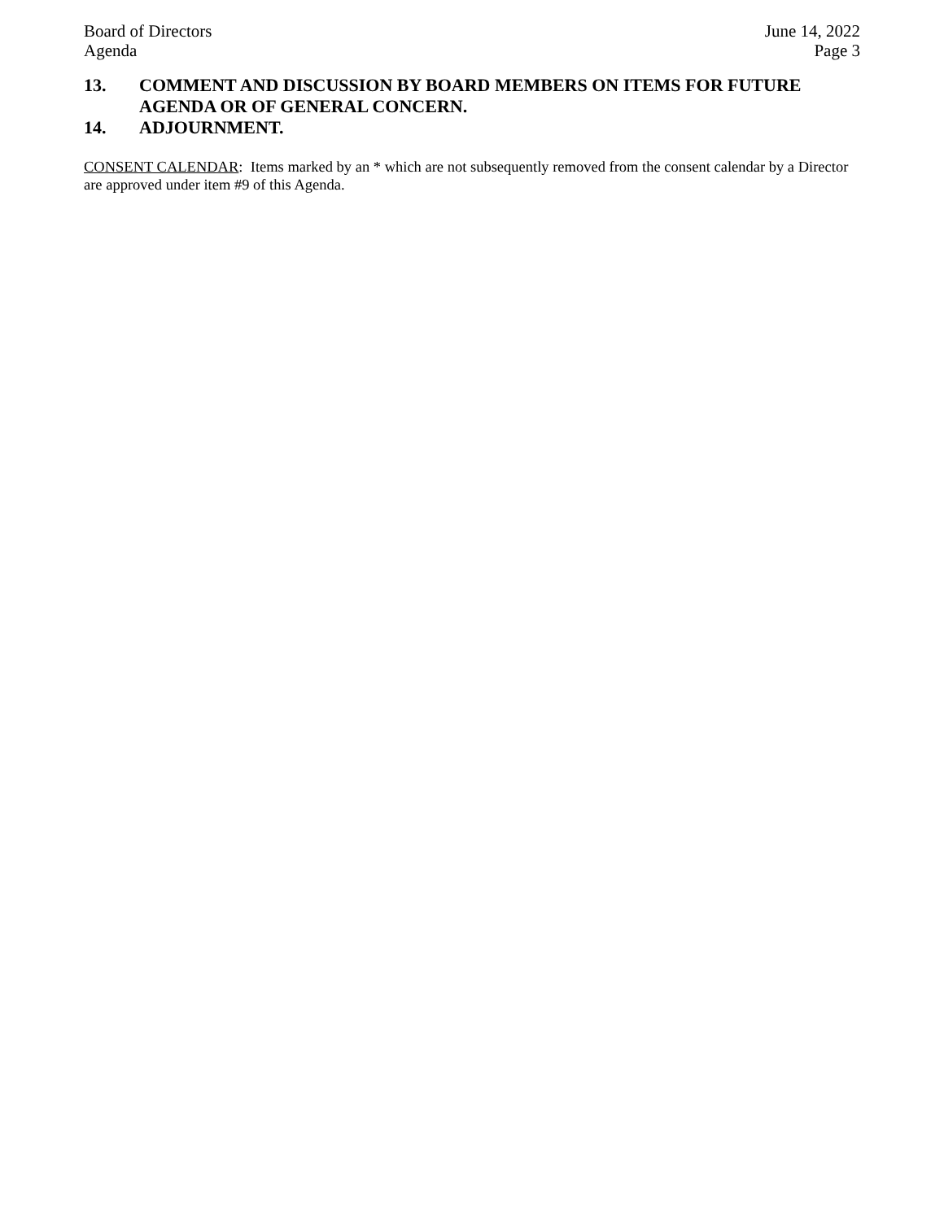Board of Directors
Agenda
June 14, 2022
Page 3
13. COMMENT AND DISCUSSION BY BOARD MEMBERS ON ITEMS FOR FUTURE AGENDA OR OF GENERAL CONCERN.
14. ADJOURNMENT.
CONSENT CALENDAR: Items marked by an * which are not subsequently removed from the consent calendar by a Director are approved under item #9 of this Agenda.